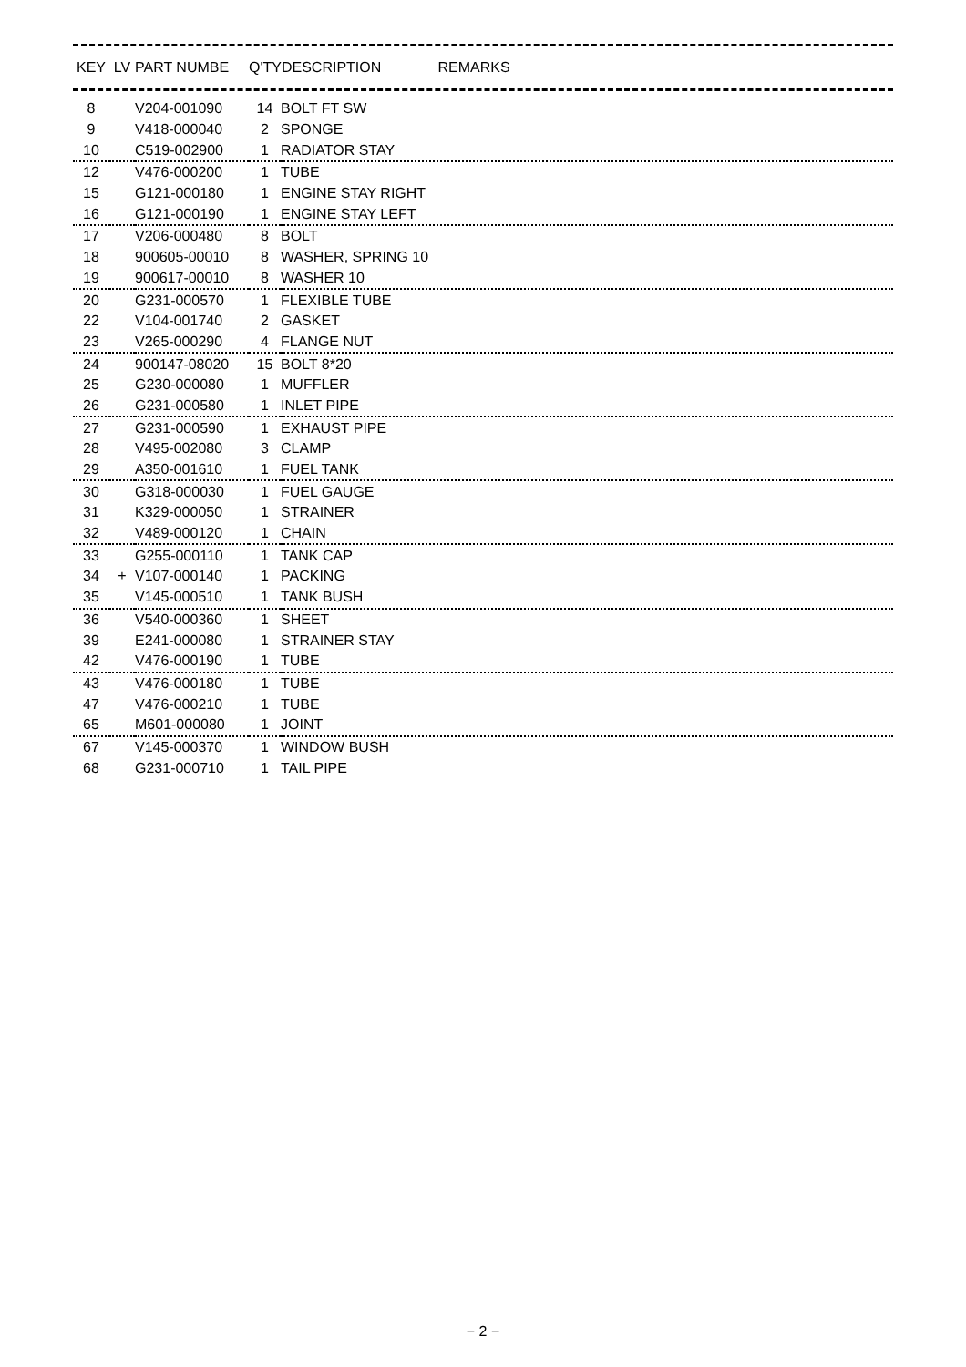| KEY | LV | PART NUMBE | Q'TY | DESCRIPTION REMARKS |
| --- | --- | --- | --- | --- |
| 8 | | V204-001090 | 14 | BOLT FT SW |
| 9 | | V418-000040 | 2 | SPONGE |
| 10 | | C519-002900 | 1 | RADIATOR STAY |
| 12 | | V476-000200 | 1 | TUBE |
| 15 | | G121-000180 | 1 | ENGINE STAY RIGHT |
| 16 | | G121-000190 | 1 | ENGINE STAY LEFT |
| 17 | | V206-000480 | 8 | BOLT |
| 18 | | 900605-00010 | 8 | WASHER, SPRING 10 |
| 19 | | 900617-00010 | 8 | WASHER 10 |
| 20 | | G231-000570 | 1 | FLEXIBLE TUBE |
| 22 | | V104-001740 | 2 | GASKET |
| 23 | | V265-000290 | 4 | FLANGE NUT |
| 24 | | 900147-08020 | 15 | BOLT 8*20 |
| 25 | | G230-000080 | 1 | MUFFLER |
| 26 | | G231-000580 | 1 | INLET PIPE |
| 27 | | G231-000590 | 1 | EXHAUST PIPE |
| 28 | | V495-002080 | 3 | CLAMP |
| 29 | | A350-001610 | 1 | FUEL TANK |
| 30 | | G318-000030 | 1 | FUEL GAUGE |
| 31 | | K329-000050 | 1 | STRAINER |
| 32 | | V489-000120 | 1 | CHAIN |
| 33 | | G255-000110 | 1 | TANK CAP |
| 34 | + | V107-000140 | 1 | PACKING |
| 35 | | V145-000510 | 1 | TANK BUSH |
| 36 | | V540-000360 | 1 | SHEET |
| 39 | | E241-000080 | 1 | STRAINER STAY |
| 42 | | V476-000190 | 1 | TUBE |
| 43 | | V476-000180 | 1 | TUBE |
| 47 | | V476-000210 | 1 | TUBE |
| 65 | | M601-000080 | 1 | JOINT |
| 67 | | V145-000370 | 1 | WINDOW BUSH |
| 68 | | G231-000710 | 1 | TAIL PIPE |
− 2 −